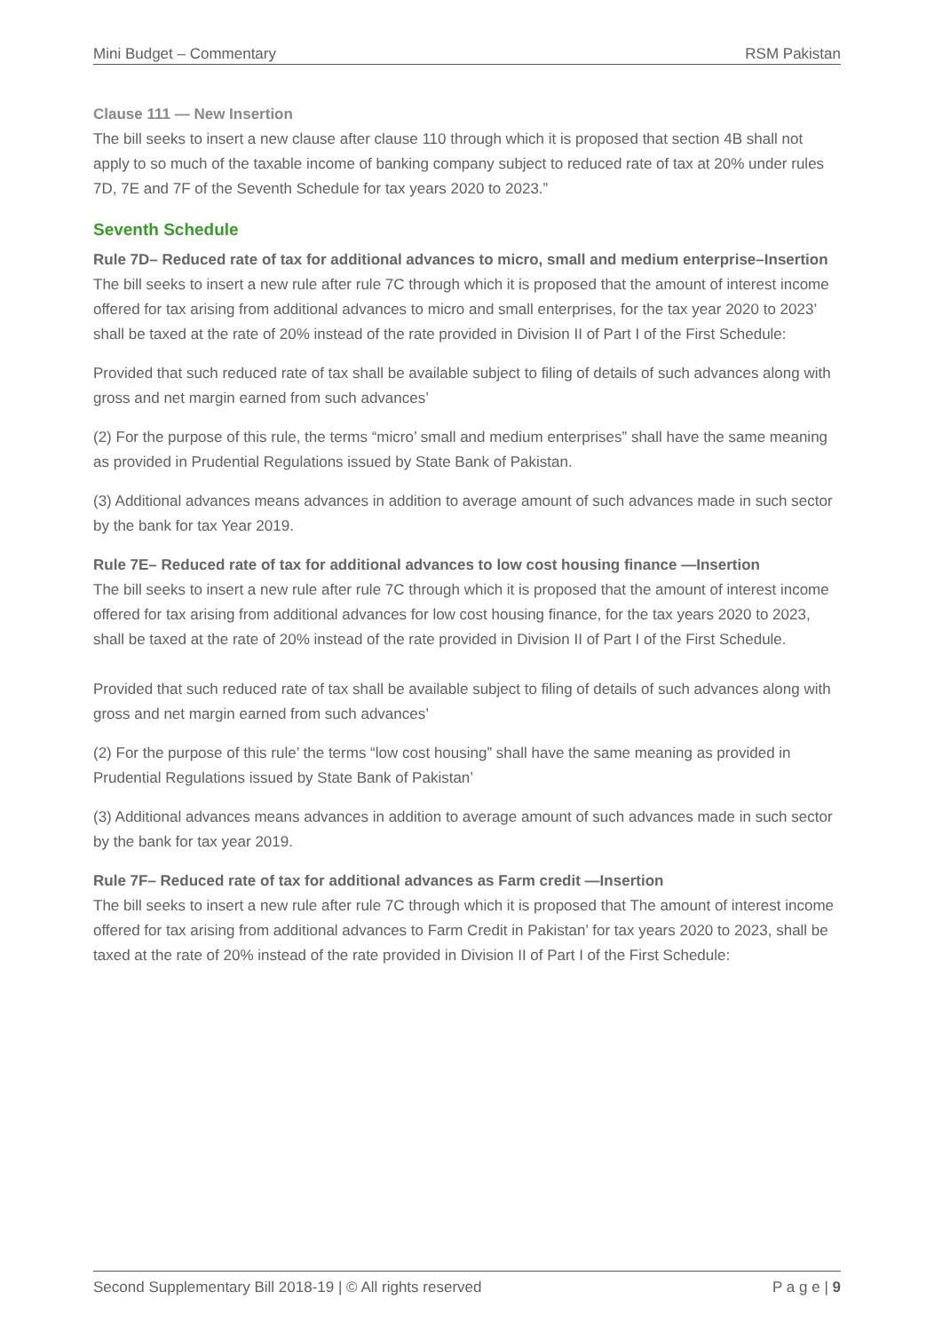Mini Budget – Commentary RSM Pakistan
Clause 111 — New Insertion
The bill seeks to insert a new clause after clause 110 through which it is proposed that section 4B shall not apply to so much of the taxable income of banking company subject to reduced rate of tax at 20% under rules 7D, 7E and 7F of the Seventh Schedule for tax years 2020 to 2023.”
Seventh Schedule
Rule 7D– Reduced rate of tax for additional advances to micro, small and medium enterprise–Insertion
The bill seeks to insert a new rule after rule 7C through which it is proposed that the amount of interest income offered for tax arising from additional advances to micro and small enterprises, for the tax year 2020 to 2023’ shall be taxed at the rate of 20% instead of the rate provided in Division II of Part I of the First Schedule:
Provided that such reduced rate of tax shall be available subject to filing of details of such advances along with gross and net margin earned from such advances’
(2) For the purpose of this rule, the terms “micro’ small and medium enterprises” shall have the same meaning as provided in Prudential Regulations issued by State Bank of Pakistan.
(3) Additional advances means advances in addition to average amount of such advances made in such sector by the bank for tax Year 2019.
Rule 7E– Reduced rate of tax for additional advances to low cost housing finance —Insertion
The bill seeks to insert a new rule after rule 7C through which it is proposed that the amount of interest income offered for tax arising from additional advances for low cost housing finance, for the tax years 2020 to 2023, shall be taxed at the rate of 20% instead of the rate provided in Division II of Part I of the First Schedule.
Provided that such reduced rate of tax shall be available subject to filing of details of such advances along with gross and net margin earned from such advances’
(2) For the purpose of this rule’ the terms “low cost housing” shall have the same meaning as provided in Prudential Regulations issued by State Bank of Pakistan’
(3) Additional advances means advances in addition to average amount of such advances made in such sector by the bank for tax year 2019.
Rule 7F– Reduced rate of tax for additional advances as Farm credit —Insertion
The bill seeks to insert a new rule after rule 7C through which it is proposed that The amount of interest income offered for tax arising from additional advances to Farm Credit in Pakistan’ for tax years 2020 to 2023, shall be taxed at the rate of 20% instead of the rate provided in Division II of Part I of the First Schedule:
Second Supplementary Bill 2018-19 | © All rights reserved P a g e | 9